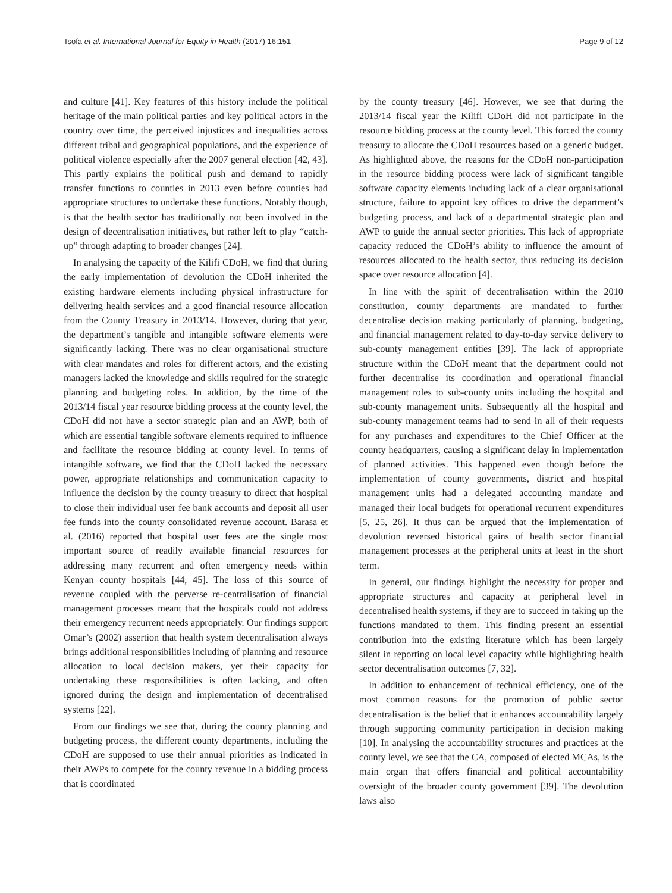Tsofa et al. International Journal for Equity in Health (2017) 16:151 Page 9 of 12
and culture [41]. Key features of this history include the political heritage of the main political parties and key political actors in the country over time, the perceived injustices and inequalities across different tribal and geographical populations, and the experience of political violence especially after the 2007 general election [42, 43]. This partly explains the political push and demand to rapidly transfer functions to counties in 2013 even before counties had appropriate structures to undertake these functions. Notably though, is that the health sector has traditionally not been involved in the design of decentralisation initiatives, but rather left to play “catch-up” through adapting to broader changes [24].
In analysing the capacity of the Kilifi CDoH, we find that during the early implementation of devolution the CDoH inherited the existing hardware elements including physical infrastructure for delivering health services and a good financial resource allocation from the County Treasury in 2013/14. However, during that year, the department’s tangible and intangible software elements were significantly lacking. There was no clear organisational structure with clear mandates and roles for different actors, and the existing managers lacked the knowledge and skills required for the strategic planning and budgeting roles. In addition, by the time of the 2013/14 fiscal year resource bidding process at the county level, the CDoH did not have a sector strategic plan and an AWP, both of which are essential tangible software elements required to influence and facilitate the resource bidding at county level. In terms of intangible software, we find that the CDoH lacked the necessary power, appropriate relationships and communication capacity to influence the decision by the county treasury to direct that hospital to close their individual user fee bank accounts and deposit all user fee funds into the county consolidated revenue account. Barasa et al. (2016) reported that hospital user fees are the single most important source of readily available financial resources for addressing many recurrent and often emergency needs within Kenyan county hospitals [44, 45]. The loss of this source of revenue coupled with the perverse re-centralisation of financial management processes meant that the hospitals could not address their emergency recurrent needs appropriately. Our findings support Omar’s (2002) assertion that health system decentralisation always brings additional responsibilities including of planning and resource allocation to local decision makers, yet their capacity for undertaking these responsibilities is often lacking, and often ignored during the design and implementation of decentralised systems [22].
From our findings we see that, during the county planning and budgeting process, the different county departments, including the CDoH are supposed to use their annual priorities as indicated in their AWPs to compete for the county revenue in a bidding process that is coordinated
by the county treasury [46]. However, we see that during the 2013/14 fiscal year the Kilifi CDoH did not participate in the resource bidding process at the county level. This forced the county treasury to allocate the CDoH resources based on a generic budget. As highlighted above, the reasons for the CDoH non-participation in the resource bidding process were lack of significant tangible software capacity elements including lack of a clear organisational structure, failure to appoint key offices to drive the department’s budgeting process, and lack of a departmental strategic plan and AWP to guide the annual sector priorities. This lack of appropriate capacity reduced the CDoH’s ability to influence the amount of resources allocated to the health sector, thus reducing its decision space over resource allocation [4].
In line with the spirit of decentralisation within the 2010 constitution, county departments are mandated to further decentralise decision making particularly of planning, budgeting, and financial management related to day-to-day service delivery to sub-county management entities [39]. The lack of appropriate structure within the CDoH meant that the department could not further decentralise its coordination and operational financial management roles to sub-county units including the hospital and sub-county management units. Subsequently all the hospital and sub-county management teams had to send in all of their requests for any purchases and expenditures to the Chief Officer at the county headquarters, causing a significant delay in implementation of planned activities. This happened even though before the implementation of county governments, district and hospital management units had a delegated accounting mandate and managed their local budgets for operational recurrent expenditures [5, 25, 26]. It thus can be argued that the implementation of devolution reversed historical gains of health sector financial management processes at the peripheral units at least in the short term.
In general, our findings highlight the necessity for proper and appropriate structures and capacity at peripheral level in decentralised health systems, if they are to succeed in taking up the functions mandated to them. This finding present an essential contribution into the existing literature which has been largely silent in reporting on local level capacity while highlighting health sector decentralisation outcomes [7, 32].
In addition to enhancement of technical efficiency, one of the most common reasons for the promotion of public sector decentralisation is the belief that it enhances accountability largely through supporting community participation in decision making [10]. In analysing the accountability structures and practices at the county level, we see that the CA, composed of elected MCAs, is the main organ that offers financial and political accountability oversight of the broader county government [39]. The devolution laws also